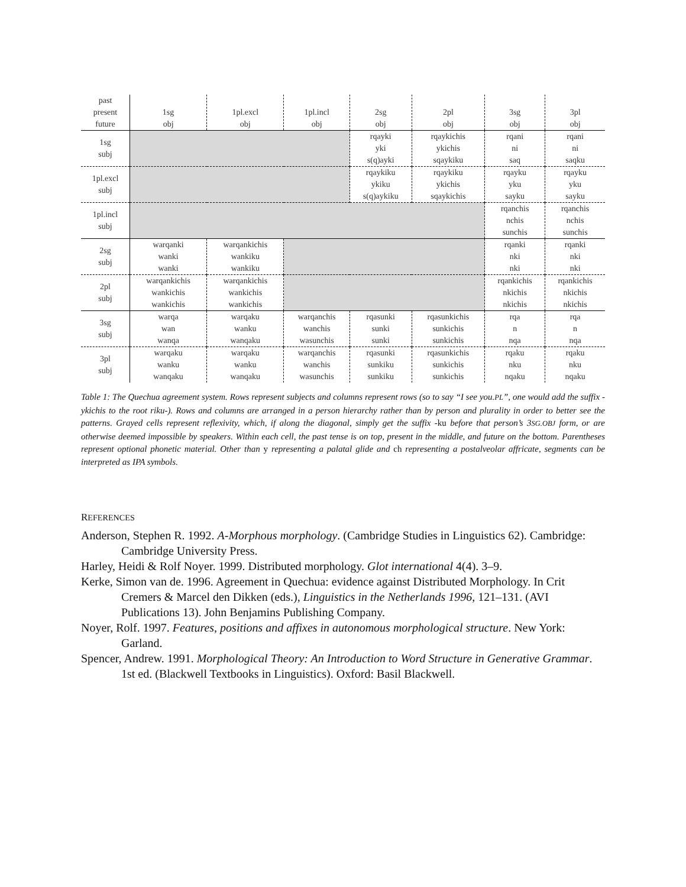| past present future | 1sg obj | 1pl.excl obj | 1pl.incl obj | 2sg obj | 2pl obj | 3sg obj | 3pl obj |
| --- | --- | --- | --- | --- | --- | --- | --- |
| 1sg subj | | | | rqayki yki s(q)ayki | rqaykichis ykichis sqaykiku | rqani ni saq | rqani ni saqku |
| 1pl.excl subj | | | | rqaykiku ykiku s(q)aykiku | rqaykiku ykichis sqaykichis | rqayku yku sayku | rqayku yku sayku |
| 1pl.incl subj | | | | | | rqanchis nchis sunchis | rqanchis nchis sunchis |
| 2sg subj | warqanki wanki wanki | warqankichis wankiku wankiku | | | | rqanki nki nki | rqanki nki nki |
| 2pl subj | warqankichis wankichis wankichis | warqankichis wankichis wankichis | | | | rqankichis nkichis nkichis | rqankichis nkichis nkichis |
| 3sg subj | warqa wan wanqa | warqaku wanku wanqaku | warqanchis wanchis wasunchis | rqasunki sunki sunki | rqasunkichis sunkichis sunkichis | rqa n nqa | rqa n nqa |
| 3pl subj | warqaku wanku wanqaku | warqaku wanku wanqaku | warqanchis wanchis wasunchis | rqasunki sunkiku sunkiku | rqasunkichis sunkichis sunkichis | rqaku nku nqaku | rqaku nku nqaku |
Table 1: The Quechua agreement system. Rows represent subjects and columns represent rows (so to say “I see you.PL”, one would add the suffix -ykichis to the root riku-). Rows and columns are arranged in a person hierarchy rather than by person and plurality in order to better see the patterns. Grayed cells represent reflexivity, which, if along the diagonal, simply get the suffix -ku before that person’s 3SG.OBJ form, or are otherwise deemed impossible by speakers. Within each cell, the past tense is on top, present in the middle, and future on the bottom. Parentheses represent optional phonetic material. Other than y representing a palatal glide and ch representing a postalveolar affricate, segments can be interpreted as IPA symbols.
REFERENCES
Anderson, Stephen R. 1992. A-Morphous morphology. (Cambridge Studies in Linguistics 62). Cambridge: Cambridge University Press.
Harley, Heidi & Rolf Noyer. 1999. Distributed morphology. Glot international 4(4). 3–9.
Kerke, Simon van de. 1996. Agreement in Quechua: evidence against Distributed Morphology. In Crit Cremers & Marcel den Dikken (eds.), Linguistics in the Netherlands 1996, 121–131. (AVI Publications 13). John Benjamins Publishing Company.
Noyer, Rolf. 1997. Features, positions and affixes in autonomous morphological structure. New York: Garland.
Spencer, Andrew. 1991. Morphological Theory: An Introduction to Word Structure in Generative Grammar. 1st ed. (Blackwell Textbooks in Linguistics). Oxford: Basil Blackwell.